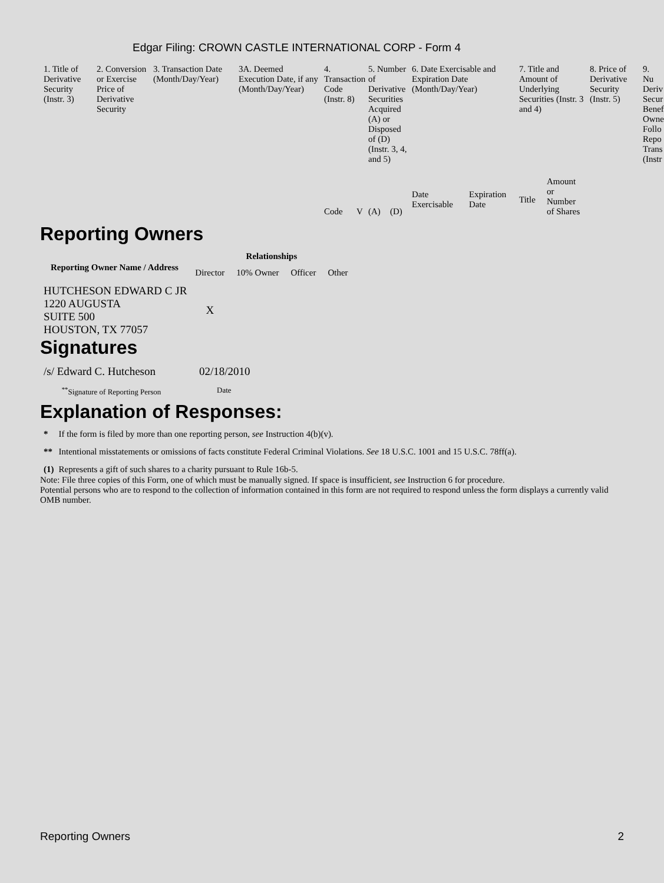Edgar Filing: CROWN CASTLE INTERNATIONAL CORP - Form 4
| 1. Title of Derivative Security (Instr. 3) | 2. Conversion or Exercise Price of Derivative Security | 3. Transaction Date (Month/Day/Year) | 3A. Deemed Execution Date, if any (Month/Day/Year) | 4. Transaction Code (Instr. 8) | | 5. Number of Derivative Securities Acquired (A) or Disposed of (D) (Instr. 3, 4, and 5) | | 6. Date Exercisable and Expiration Date (Month/Day/Year) | | 7. Title and Amount of Underlying Securities (Instr. 3 and 4) | | 8. Price of Derivative Security (Instr. 5) | 9. Nu Deriv Secur Benef Owne Follo Repo Trans (Instr |
| --- | --- | --- | --- | --- | --- | --- | --- | --- | --- | --- | --- | --- | --- |
| | | | | Code | V | (A) | (D) | Date Exercisable | Expiration Date | Title | Amount or Number of Shares | | |
Reporting Owners
| Reporting Owner Name / Address | Relationships | | | |
| --- | --- | --- | --- | --- |
| | Director | 10% Owner | Officer | Other |
| HUTCHESON EDWARD C JR 1220 AUGUSTA SUITE 500 HOUSTON, TX 77057 | X | | | |
Signatures
| /s/ Edward C. Hutcheson | 02/18/2010 |
| <sup>**</sup> Signature of Reporting Person | Date |
Explanation of Responses:
| * | If the form is filed by more than one reporting person, see Instruction 4(b)(v). |
| ** | Intentional misstatements or omissions of facts constitute Federal Criminal Violations. See 18 U.S.C. 1001 and 15 U.S.C. 78ff(a). |
| (1) | Represents a gift of such shares to a charity pursuant to Rule 16b-5. |
Note: File three copies of this Form, one of which must be manually signed. If space is insufficient, see Instruction 6 for procedure.
Potential persons who are to respond to the collection of information contained in this form are not required to respond unless the form displays a currently valid OMB number.
Reporting Owners 2